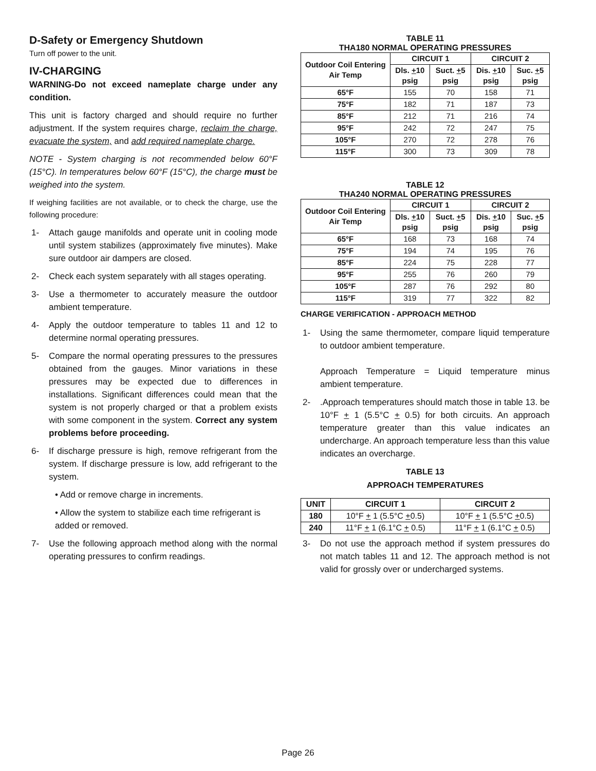D-Safety or Emergency Shutdown
Turn off power to the unit.
IV-CHARGING
WARNING-Do not exceed nameplate charge under any condition.
This unit is factory charged and should require no further adjustment. If the system requires charge, reclaim the charge, evacuate the system, and add required nameplate charge.
NOTE - System charging is not recommended below 60°F (15°C). In temperatures below 60°F (15°C), the charge must be weighed into the system.
If weighing facilities are not available, or to check the charge, use the following procedure:
1- Attach gauge manifolds and operate unit in cooling mode until system stabilizes (approximately five minutes). Make sure outdoor air dampers are closed.
2- Check each system separately with all stages operating.
3- Use a thermometer to accurately measure the outdoor ambient temperature.
4- Apply the outdoor temperature to tables 11 and 12 to determine normal operating pressures.
5- Compare the normal operating pressures to the pressures obtained from the gauges. Minor variations in these pressures may be expected due to differences in installations. Significant differences could mean that the system is not properly charged or that a problem exists with some component in the system. Correct any system problems before proceeding.
6- If discharge pressure is high, remove refrigerant from the system. If discharge pressure is low, add refrigerant to the system.
• Add or remove charge in increments.
• Allow the system to stabilize each time refrigerant is added or removed.
7- Use the following approach method along with the normal operating pressures to confirm readings.
TABLE 11
THA180 NORMAL OPERATING PRESSURES
| Outdoor Coil Entering Air Temp | CIRCUIT 1 | | CIRCUIT 2 | |
| --- | --- | --- | --- | --- |
| | Dls. + 10 psig | Suct. + 5 psig | Dis. + 10 psig | Suc. + 5 psig |
| 65°F | 155 | 70 | 158 | 71 |
| 75°F | 182 | 71 | 187 | 73 |
| 85°F | 212 | 71 | 216 | 74 |
| 95°F | 242 | 72 | 247 | 75 |
| 105°F | 270 | 72 | 278 | 76 |
| 115°F | 300 | 73 | 309 | 78 |
TABLE 12
THA240 NORMAL OPERATING PRESSURES
| Outdoor Coil Entering Air Temp | CIRCUIT 1 | | CIRCUIT 2 | |
| --- | --- | --- | --- | --- |
| | Dls. + 10 psig | Suct. + 5 psig | Dis. + 10 psig | Suc. + 5 psig |
| 65°F | 168 | 73 | 168 | 74 |
| 75°F | 194 | 74 | 195 | 76 |
| 85°F | 224 | 75 | 228 | 77 |
| 95°F | 255 | 76 | 260 | 79 |
| 105°F | 287 | 76 | 292 | 80 |
| 115°F | 319 | 77 | 322 | 82 |
CHARGE VERIFICATION - APPROACH METHOD
1- Using the same thermometer, compare liquid temperature to outdoor ambient temperature.
Approach Temperature = Liquid temperature minus ambient temperature.
2-.Approach temperatures should match those in table 13. be 10°F + 1 (5.5°C + 0.5) for both circuits. An approach temperature greater than this value indicates an undercharge. An approach temperature less than this value indicates an overcharge.
TABLE 13
APPROACH TEMPERATURES
| UNIT | CIRCUIT 1 | CIRCUIT 2 |
| --- | --- | --- |
| 180 | 10°F + 1 (5.5°C + 0.5) | 10°F + 1 (5.5°C + 0.5) |
| 240 | 11°F + 1 (6.1°C + 0.5) | 11°F + 1 (6.1°C + 0.5) |
3- Do not use the approach method if system pressures do not match tables 11 and 12. The approach method is not valid for grossly over or undercharged systems.
Page 26